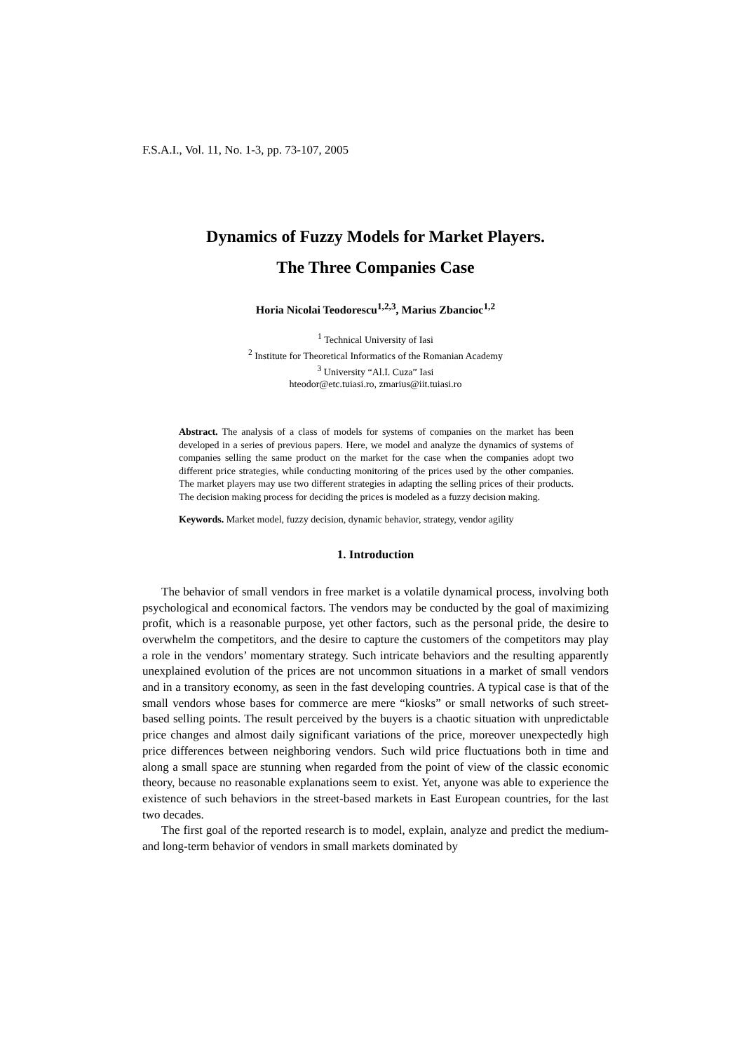F.S.A.I., Vol. 11, No. 1-3, pp. 73-107, 2005
Dynamics of Fuzzy Models for Market Players.
The Three Companies Case
Horia Nicolai Teodorescu<sup>1,2,3</sup>, Marius Zbancioc<sup>1,2</sup>
<sup>1</sup> Technical University of Iasi
<sup>2</sup> Institute for Theoretical Informatics of the Romanian Academy
<sup>3</sup> University “Al.I. Cuza” Iasi
hteodor@etc.tuiasi.ro, zmarius@iit.tuiasi.ro
Abstract. The analysis of a class of models for systems of companies on the market has been developed in a series of previous papers. Here, we model and analyze the dynamics of systems of companies selling the same product on the market for the case when the companies adopt two different price strategies, while conducting monitoring of the prices used by the other companies. The market players may use two different strategies in adapting the selling prices of their products. The decision making process for deciding the prices is modeled as a fuzzy decision making.
Keywords. Market model, fuzzy decision, dynamic behavior, strategy, vendor agility
1. Introduction
The behavior of small vendors in free market is a volatile dynamical process, involving both psychological and economical factors. The vendors may be conducted by the goal of maximizing profit, which is a reasonable purpose, yet other factors, such as the personal pride, the desire to overwhelm the competitors, and the desire to capture the customers of the competitors may play a role in the vendors’ momentary strategy. Such intricate behaviors and the resulting apparently unexplained evolution of the prices are not uncommon situations in a market of small vendors and in a transitory economy, as seen in the fast developing countries. A typical case is that of the small vendors whose bases for commerce are mere “kiosks” or small networks of such street-based selling points. The result perceived by the buyers is a chaotic situation with unpredictable price changes and almost daily significant variations of the price, moreover unexpectedly high price differences between neighboring vendors. Such wild price fluctuations both in time and along a small space are stunning when regarded from the point of view of the classic economic theory, because no reasonable explanations seem to exist. Yet, anyone was able to experience the existence of such behaviors in the street-based markets in East European countries, for the last two decades.
The first goal of the reported research is to model, explain, analyze and predict the medium- and long-term behavior of vendors in small markets dominated by